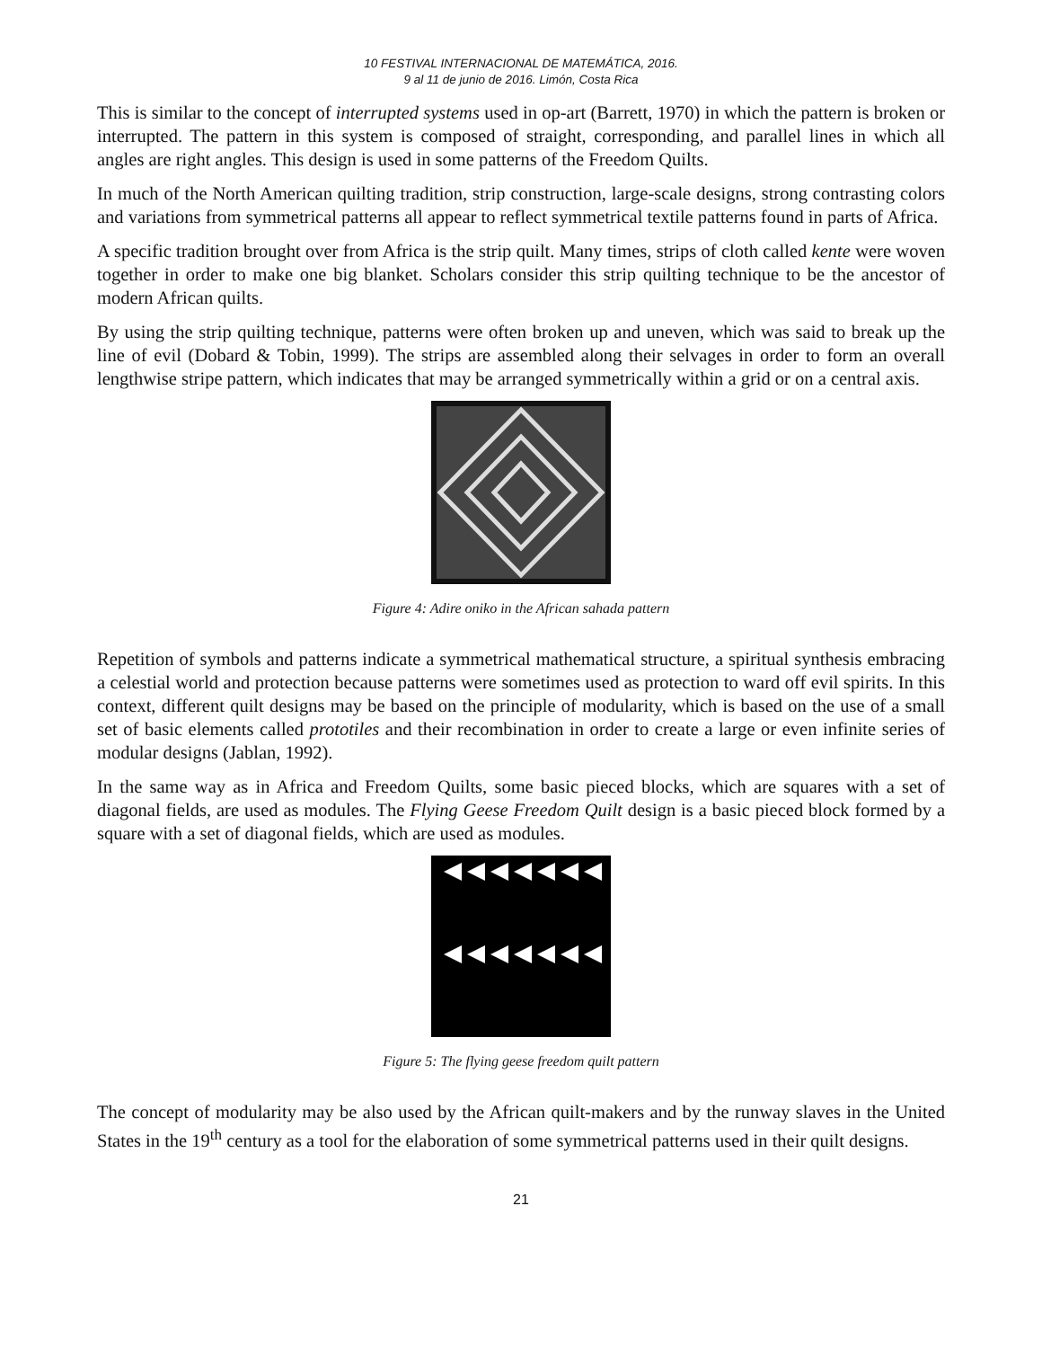10 FESTIVAL INTERNACIONAL DE MATEMÁTICA, 2016.
9 al 11 de junio de 2016. Limón, Costa Rica
This is similar to the concept of interrupted systems used in op-art (Barrett, 1970) in which the pattern is broken or interrupted. The pattern in this system is composed of straight, corresponding, and parallel lines in which all angles are right angles. This design is used in some patterns of the Freedom Quilts.
In much of the North American quilting tradition, strip construction, large-scale designs, strong contrasting colors and variations from symmetrical patterns all appear to reflect symmetrical textile patterns found in parts of Africa.
A specific tradition brought over from Africa is the strip quilt. Many times, strips of cloth called kente were woven together in order to make one big blanket. Scholars consider this strip quilting technique to be the ancestor of modern African quilts.
By using the strip quilting technique, patterns were often broken up and uneven, which was said to break up the line of evil (Dobard & Tobin, 1999). The strips are assembled along their selvages in order to form an overall lengthwise stripe pattern, which indicates that may be arranged symmetrically within a grid or on a central axis.
Figure 4: Adire oniko in the African sahada pattern
Repetition of symbols and patterns indicate a symmetrical mathematical structure, a spiritual synthesis embracing a celestial world and protection because patterns were sometimes used as protection to ward off evil spirits. In this context, different quilt designs may be based on the principle of modularity, which is based on the use of a small set of basic elements called prototiles and their recombination in order to create a large or even infinite series of modular designs (Jablan, 1992).
In the same way as in Africa and Freedom Quilts, some basic pieced blocks, which are squares with a set of diagonal fields, are used as modules. The Flying Geese Freedom Quilt design is a basic pieced block formed by a square with a set of diagonal fields, which are used as modules.
Figure 5: The flying geese freedom quilt pattern
The concept of modularity may be also used by the African quilt-makers and by the runway slaves in the United States in the 19<sup>th</sup> century as a tool for the elaboration of some symmetrical patterns used in their quilt designs.
21